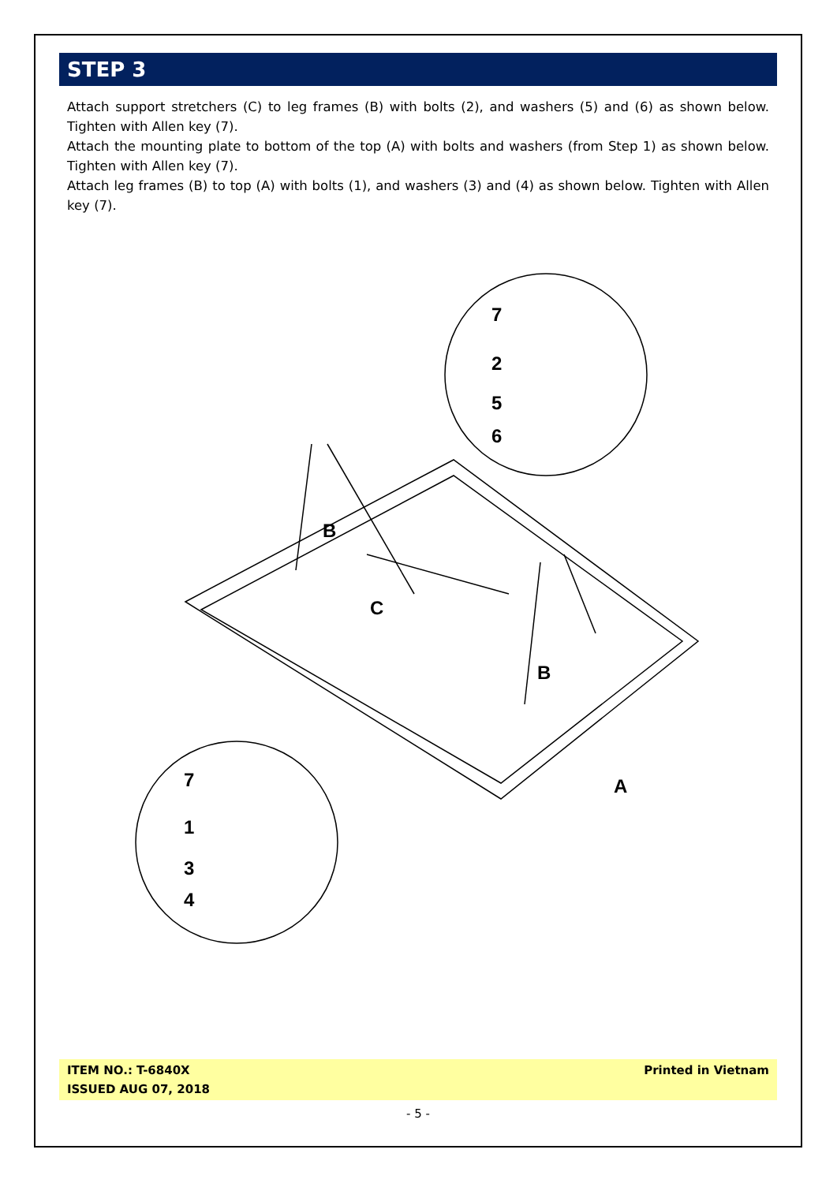STEP 3
Attach support stretchers (C) to leg frames (B) with bolts (2), and washers (5) and (6) as shown below. Tighten with Allen key (7).
Attach the mounting plate to bottom of the top (A) with bolts and washers (from Step 1) as shown below. Tighten with Allen key (7).
Attach leg frames (B) to top (A) with bolts (1), and washers (3) and (4) as shown below. Tighten with Allen key (7).
7
2
5
6
7
1
3
4
B
B
C
A
ITEM NO.: T-6840X
ISSUED AUG 07, 2018
Printed in Vietnam
- 5 -